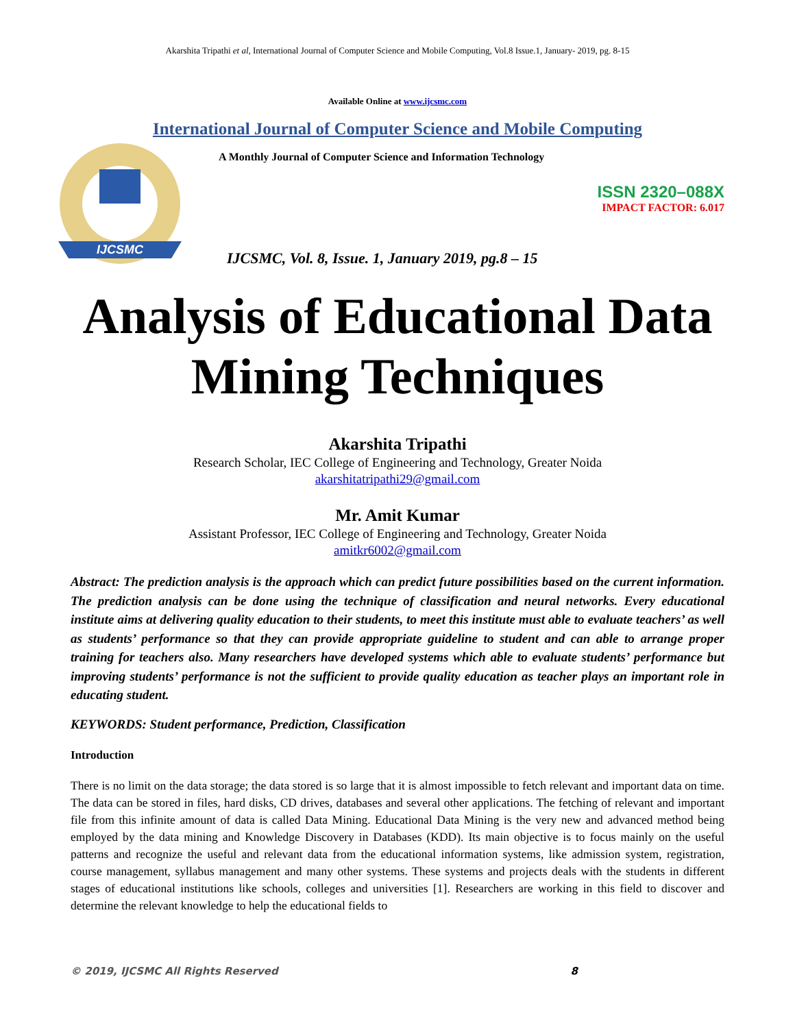Akarshita Tripathi et al, International Journal of Computer Science and Mobile Computing, Vol.8 Issue.1, January- 2019, pg. 8-15
Available Online at www.ijcsmc.com
International Journal of Computer Science and Mobile Computing
IJCSMC
A Monthly Journal of Computer Science and Information Technology
ISSN 2320–088X
IMPACT FACTOR: 6.017
IJCSMC, Vol. 8, Issue. 1, January 2019, pg.8 – 15
Analysis of Educational Data Mining Techniques
Akarshita Tripathi
Research Scholar, IEC College of Engineering and Technology, Greater Noida
akarshitatripathi29@gmail.com
Mr. Amit Kumar
Assistant Professor, IEC College of Engineering and Technology, Greater Noida
amitkr6002@gmail.com
Abstract: The prediction analysis is the approach which can predict future possibilities based on the current information. The prediction analysis can be done using the technique of classification and neural networks. Every educational institute aims at delivering quality education to their students, to meet this institute must able to evaluate teachers’ as well as students’ performance so that they can provide appropriate guideline to student and can able to arrange proper training for teachers also. Many researchers have developed systems which able to evaluate students’ performance but improving students’ performance is not the sufficient to provide quality education as teacher plays an important role in educating student.
KEYWORDS: Student performance, Prediction, Classification
Introduction
There is no limit on the data storage; the data stored is so large that it is almost impossible to fetch relevant and important data on time. The data can be stored in files, hard disks, CD drives, databases and several other applications. The fetching of relevant and important file from this infinite amount of data is called Data Mining. Educational Data Mining is the very new and advanced method being employed by the data mining and Knowledge Discovery in Databases (KDD). Its main objective is to focus mainly on the useful patterns and recognize the useful and relevant data from the educational information systems, like admission system, registration, course management, syllabus management and many other systems. These systems and projects deals with the students in different stages of educational institutions like schools, colleges and universities [1]. Researchers are working in this field to discover and determine the relevant knowledge to help the educational fields to
© 2019, IJCSMC All Rights Reserved 8